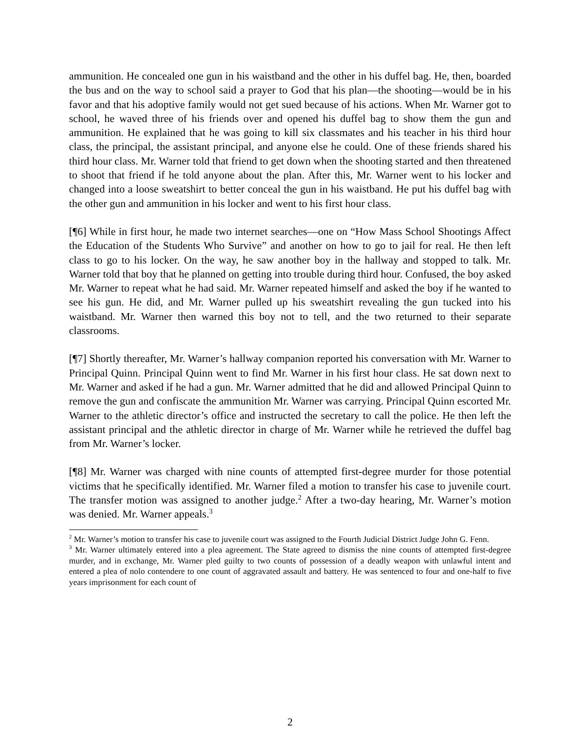ammunition. He concealed one gun in his waistband and the other in his duffel bag. He, then, boarded the bus and on the way to school said a prayer to God that his plan—the shooting—would be in his favor and that his adoptive family would not get sued because of his actions. When Mr. Warner got to school, he waved three of his friends over and opened his duffel bag to show them the gun and ammunition. He explained that he was going to kill six classmates and his teacher in his third hour class, the principal, the assistant principal, and anyone else he could. One of these friends shared his third hour class. Mr. Warner told that friend to get down when the shooting started and then threatened to shoot that friend if he told anyone about the plan. After this, Mr. Warner went to his locker and changed into a loose sweatshirt to better conceal the gun in his waistband. He put his duffel bag with the other gun and ammunition in his locker and went to his first hour class.
[¶6] While in first hour, he made two internet searches—one on “How Mass School Shootings Affect the Education of the Students Who Survive” and another on how to go to jail for real. He then left class to go to his locker. On the way, he saw another boy in the hallway and stopped to talk. Mr. Warner told that boy that he planned on getting into trouble during third hour. Confused, the boy asked Mr. Warner to repeat what he had said. Mr. Warner repeated himself and asked the boy if he wanted to see his gun. He did, and Mr. Warner pulled up his sweatshirt revealing the gun tucked into his waistband. Mr. Warner then warned this boy not to tell, and the two returned to their separate classrooms.
[¶7] Shortly thereafter, Mr. Warner’s hallway companion reported his conversation with Mr. Warner to Principal Quinn. Principal Quinn went to find Mr. Warner in his first hour class. He sat down next to Mr. Warner and asked if he had a gun. Mr. Warner admitted that he did and allowed Principal Quinn to remove the gun and confiscate the ammunition Mr. Warner was carrying. Principal Quinn escorted Mr. Warner to the athletic director’s office and instructed the secretary to call the police. He then left the assistant principal and the athletic director in charge of Mr. Warner while he retrieved the duffel bag from Mr. Warner’s locker.
[¶8] Mr. Warner was charged with nine counts of attempted first-degree murder for those potential victims that he specifically identified. Mr. Warner filed a motion to transfer his case to juvenile court. The transfer motion was assigned to another judge.<sup>2</sup> After a two-day hearing, Mr. Warner’s motion was denied. Mr. Warner appeals.<sup>3</sup>
<sup>2</sup> Mr. Warner’s motion to transfer his case to juvenile court was assigned to the Fourth Judicial District Judge John G. Fenn.
<sup>3</sup> Mr. Warner ultimately entered into a plea agreement. The State agreed to dismiss the nine counts of attempted first-degree murder, and in exchange, Mr. Warner pled guilty to two counts of possession of a deadly weapon with unlawful intent and entered a plea of nolo contendere to one count of aggravated assault and battery. He was sentenced to four and one-half to five years imprisonment for each count of
2